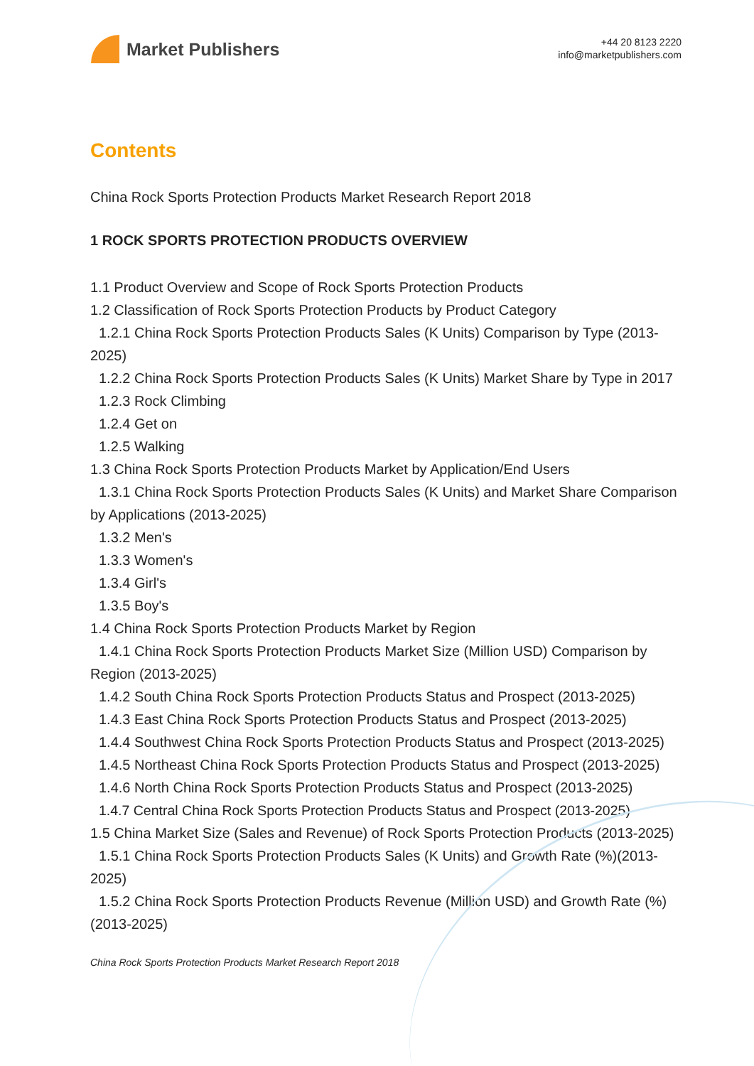Market Publishers
+44 20 8123 2220
info@marketpublishers.com
Contents
China Rock Sports Protection Products Market Research Report 2018
1 ROCK SPORTS PROTECTION PRODUCTS OVERVIEW
1.1 Product Overview and Scope of Rock Sports Protection Products
1.2 Classification of Rock Sports Protection Products by Product Category
1.2.1 China Rock Sports Protection Products Sales (K Units) Comparison by Type (2013-2025)
1.2.2 China Rock Sports Protection Products Sales (K Units) Market Share by Type in 2017
1.2.3 Rock Climbing
1.2.4 Get on
1.2.5 Walking
1.3 China Rock Sports Protection Products Market by Application/End Users
1.3.1 China Rock Sports Protection Products Sales (K Units) and Market Share Comparison by Applications (2013-2025)
1.3.2 Men's
1.3.3 Women's
1.3.4 Girl's
1.3.5 Boy's
1.4 China Rock Sports Protection Products Market by Region
1.4.1 China Rock Sports Protection Products Market Size (Million USD) Comparison by Region (2013-2025)
1.4.2 South China Rock Sports Protection Products Status and Prospect (2013-2025)
1.4.3 East China Rock Sports Protection Products Status and Prospect (2013-2025)
1.4.4 Southwest China Rock Sports Protection Products Status and Prospect (2013-2025)
1.4.5 Northeast China Rock Sports Protection Products Status and Prospect (2013-2025)
1.4.6 North China Rock Sports Protection Products Status and Prospect (2013-2025)
1.4.7 Central China Rock Sports Protection Products Status and Prospect (2013-2025)
1.5 China Market Size (Sales and Revenue) of Rock Sports Protection Products (2013-2025)
1.5.1 China Rock Sports Protection Products Sales (K Units) and Growth Rate (%)(2013-2025)
1.5.2 China Rock Sports Protection Products Revenue (Million USD) and Growth Rate (%)(2013-2025)
China Rock Sports Protection Products Market Research Report 2018